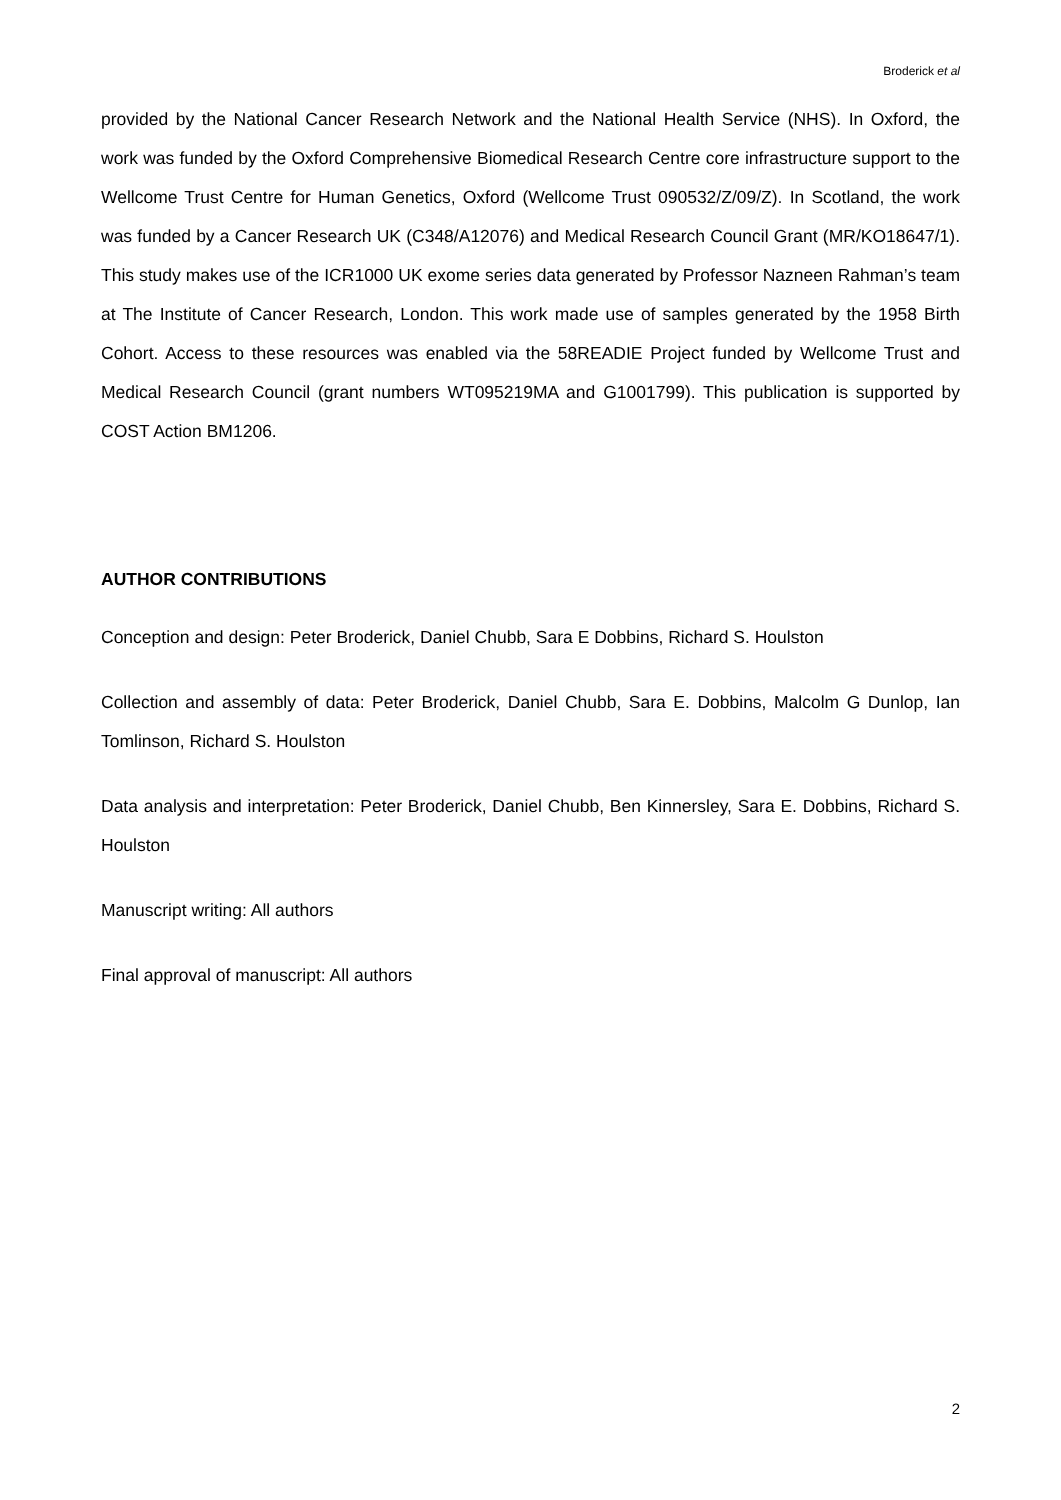Broderick et al
provided by the National Cancer Research Network and the National Health Service (NHS). In Oxford, the work was funded by the Oxford Comprehensive Biomedical Research Centre core infrastructure support to the Wellcome Trust Centre for Human Genetics, Oxford (Wellcome Trust 090532/Z/09/Z). In Scotland, the work was funded by a Cancer Research UK (C348/A12076) and Medical Research Council Grant (MR/KO18647/1). This study makes use of the ICR1000 UK exome series data generated by Professor Nazneen Rahman’s team at The Institute of Cancer Research, London. This work made use of samples generated by the 1958 Birth Cohort. Access to these resources was enabled via the 58READIE Project funded by Wellcome Trust and Medical Research Council (grant numbers WT095219MA and G1001799). This publication is supported by COST Action BM1206.
AUTHOR CONTRIBUTIONS
Conception and design: Peter Broderick, Daniel Chubb, Sara E Dobbins, Richard S. Houlston
Collection and assembly of data: Peter Broderick, Daniel Chubb, Sara E. Dobbins, Malcolm G Dunlop, Ian Tomlinson, Richard S. Houlston
Data analysis and interpretation: Peter Broderick, Daniel Chubb, Ben Kinnersley, Sara E. Dobbins, Richard S. Houlston
Manuscript writing: All authors
Final approval of manuscript: All authors
2